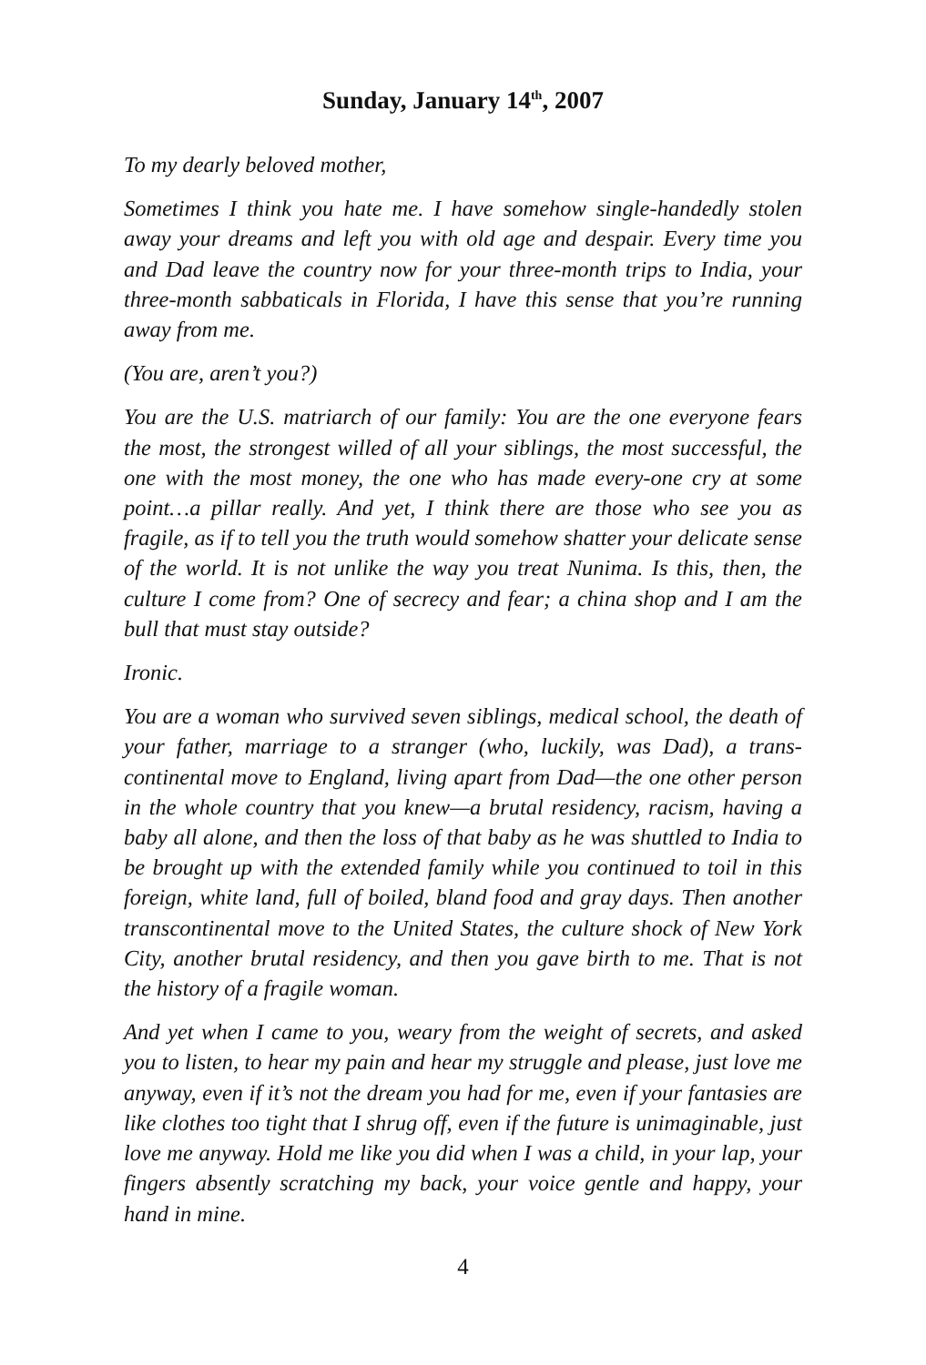Sunday, January 14<sup>th</sup>, 2007
To my dearly beloved mother,
Sometimes I think you hate me. I have somehow single-handedly stolen away your dreams and left you with old age and despair. Every time you and Dad leave the country now for your three-month trips to India, your three-month sabbaticals in Florida, I have this sense that you’re running away from me.
(You are, aren’t you?)
You are the U.S. matriarch of our family: You are the one everyone fears the most, the strongest willed of all your siblings, the most successful, the one with the most money, the one who has made every-one cry at some point…a pillar really. And yet, I think there are those who see you as fragile, as if to tell you the truth would somehow shatter your delicate sense of the world. It is not unlike the way you treat Nunima. Is this, then, the culture I come from? One of secrecy and fear; a china shop and I am the bull that must stay outside?
Ironic.
You are a woman who survived seven siblings, medical school, the death of your father, marriage to a stranger (who, luckily, was Dad), a trans-continental move to England, living apart from Dad—the one other person in the whole country that you knew—a brutal residency, racism, having a baby all alone, and then the loss of that baby as he was shuttled to India to be brought up with the extended family while you continued to toil in this foreign, white land, full of boiled, bland food and gray days. Then another transcontinental move to the United States, the culture shock of New York City, another brutal residency, and then you gave birth to me. That is not the history of a fragile woman.
And yet when I came to you, weary from the weight of secrets, and asked you to listen, to hear my pain and hear my struggle and please, just love me anyway, even if it’s not the dream you had for me, even if your fantasies are like clothes too tight that I shrug off, even if the future is unimaginable, just love me anyway. Hold me like you did when I was a child, in your lap, your fingers absently scratching my back, your voice gentle and happy, your hand in mine.
4